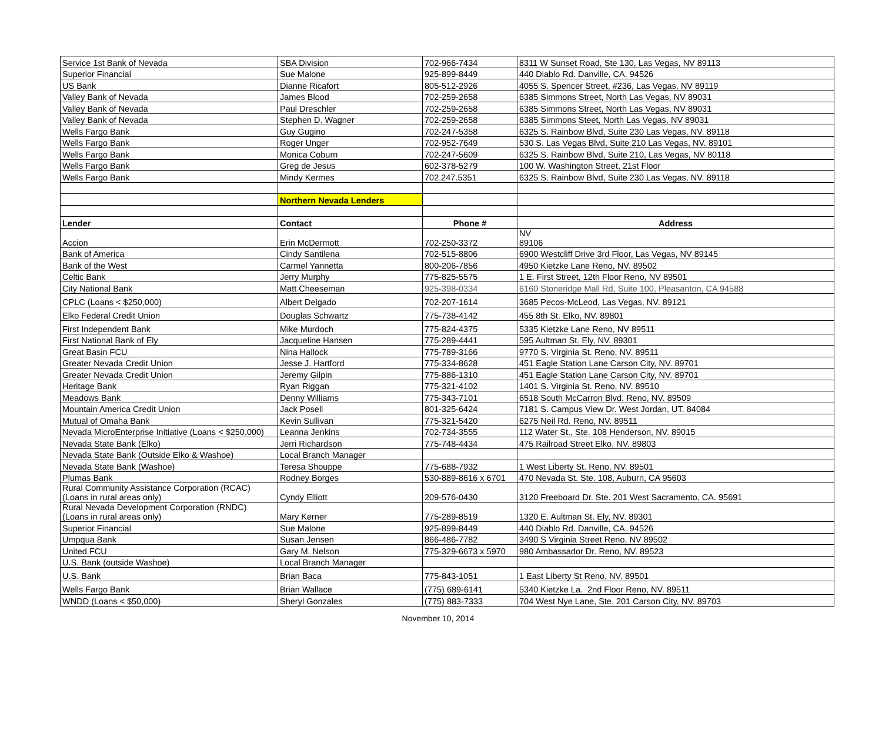| Service 1st Bank of Nevada | SBA Division | 702-966-7434 | 8311 W Sunset Road, Ste 130, Las Vegas, NV 89113 |
| Superior Financial | Sue Malone | 925-899-8449 | 440 Diablo Rd. Danville, CA. 94526 |
| US Bank | Dianne Ricafort | 805-512-2926 | 4055 S. Spencer Street, #236, Las Vegas, NV 89119 |
| Valley Bank of Nevada | James Blood | 702-259-2658 | 6385 Simmons Street, North Las Vegas, NV 89031 |
| Valley Bank of Nevada | Paul Dreschler | 702-259-2658 | 6385 Simmons Street, North Las Vegas, NV 89031 |
| Valley Bank of Nevada | Stephen D. Wagner | 702-259-2658 | 6385 Simmons Steet, North Las Vegas, NV 89031 |
| Wells Fargo Bank | Guy Gugino | 702-247-5358 | 6325 S. Rainbow Blvd, Suite 230 Las Vegas, NV. 89118 |
| Wells Fargo Bank | Roger Unger | 702-952-7649 | 530 S. Las Vegas Blvd, Suite 210 Las Vegas, NV. 89101 |
| Wells Fargo Bank | Monica Coburn | 702-247-5609 | 6325 S. Rainbow Blvd, Suite 210, Las Vegas, NV 80118 |
| Wells Fargo Bank | Greg de Jesus | 602-378-5279 | 100 W. Washington Street, 21st Floor |
| Wells Fargo Bank | Mindy Kermes | 702.247.5351 | 6325 S. Rainbow Blvd, Suite 230 Las Vegas, NV. 89118 |
| | Northern Nevada Lenders | | |
| Lender | Contact | Phone # | Address |
| Accion | Erin McDermott | 702-250-3372 | NV 89106 |
| Bank of America | Cindy Santilena | 702-515-8806 | 6900 Westcliff Drive 3rd Floor, Las Vegas, NV 89145 |
| Bank of the West | Carmel Yannetta | 800-206-7856 | 4950 Kietzke Lane Reno, NV. 89502 |
| Celtic Bank | Jerry Murphy | 775-825-5575 | 1 E. First Street, 12th Floor Reno, NV 89501 |
| City National Bank | Matt Cheeseman | 925-398-0334 | 6160 Stoneridge Mall Rd, Suite 100, Pleasanton, CA 94588 |
| CPLC (Loans < $250,000) | Albert Delgado | 702-207-1614 | 3685 Pecos-McLeod, Las Vegas, NV. 89121 |
| Elko Federal Credit Union | Douglas Schwartz | 775-738-4142 | 455 8th St. Elko, NV. 89801 |
| First Independent Bank | Mike Murdoch | 775-824-4375 | 5335 Kietzke Lane Reno, NV 89511 |
| First National Bank of Ely | Jacqueline Hansen | 775-289-4441 | 595 Aultman St. Ely, NV. 89301 |
| Great Basin FCU | Nina Hallock | 775-789-3166 | 9770 S. Virginia St. Reno, NV. 89511 |
| Greater Nevada Credit Union | Jesse J. Hartford | 775-334-8628 | 451 Eagle Station Lane Carson City, NV. 89701 |
| Greater Nevada Credit Union | Jeremy Gilpin | 775-886-1310 | 451 Eagle Station Lane Carson City, NV. 89701 |
| Heritage Bank | Ryan Riggan | 775-321-4102 | 1401 S. Virginia St. Reno, NV. 89510 |
| Meadows Bank | Denny Williams | 775-343-7101 | 6518 South McCarron Blvd. Reno, NV. 89509 |
| Mountain America Credit Union | Jack Posell | 801-325-6424 | 7181 S. Campus View Dr. West Jordan, UT. 84084 |
| Mutual of Omaha Bank | Kevin Sullivan | 775-321-5420 | 6275 Neil Rd. Reno, NV. 89511 |
| Nevada MicroEnterprise Initiative (Loans < $250,000) | Leanna Jenkins | 702-734-3555 | 112 Water St., Ste. 108 Henderson, NV. 89015 |
| Nevada State Bank (Elko) | Jerri Richardson | 775-748-4434 | 475 Railroad Street Elko, NV. 89803 |
| Nevada State Bank (Outside Elko & Washoe) | Local Branch Manager | | |
| Nevada State Bank (Washoe) | Teresa Shouppe | 775-688-7932 | 1 West Liberty St. Reno, NV. 89501 |
| Plumas Bank | Rodney Borges | 530-889-8616 x 6701 | 470 Nevada St. Ste. 108, Auburn, CA 95603 |
| Rural Community Assistance Corporation (RCAC) (Loans in rural areas only) | Cyndy Elliott | 209-576-0430 | 3120 Freeboard Dr. Ste. 201 West Sacramento, CA. 95691 |
| Rural Nevada Development Corporation (RNDC) (Loans in rural areas only) | Mary Kerner | 775-289-8519 | 1320 E. Aultman St. Ely, NV. 89301 |
| Superior Financial | Sue Malone | 925-899-8449 | 440 Diablo Rd. Danville, CA. 94526 |
| Umpqua Bank | Susan Jensen | 866-486-7782 | 3490 S Virginia Street Reno, NV 89502 |
| United FCU | Gary M. Nelson | 775-329-6673 x 5970 | 980 Ambassador Dr. Reno, NV. 89523 |
| U.S. Bank (outside Washoe) | Local Branch Manager | | |
| U.S. Bank | Brian Baca | 775-843-1051 | 1 East Liberty St Reno, NV. 89501 |
| Wells Fargo Bank | Brian Wallace | (775) 689-6141 | 5340 Kietzke La. 2nd Floor Reno, NV. 89511 |
| WNDD (Loans < $50,000) | Sheryl Gonzales | (775) 883-7333 | 704 West Nye Lane, Ste. 201 Carson City, NV. 89703 |
November 10, 2014